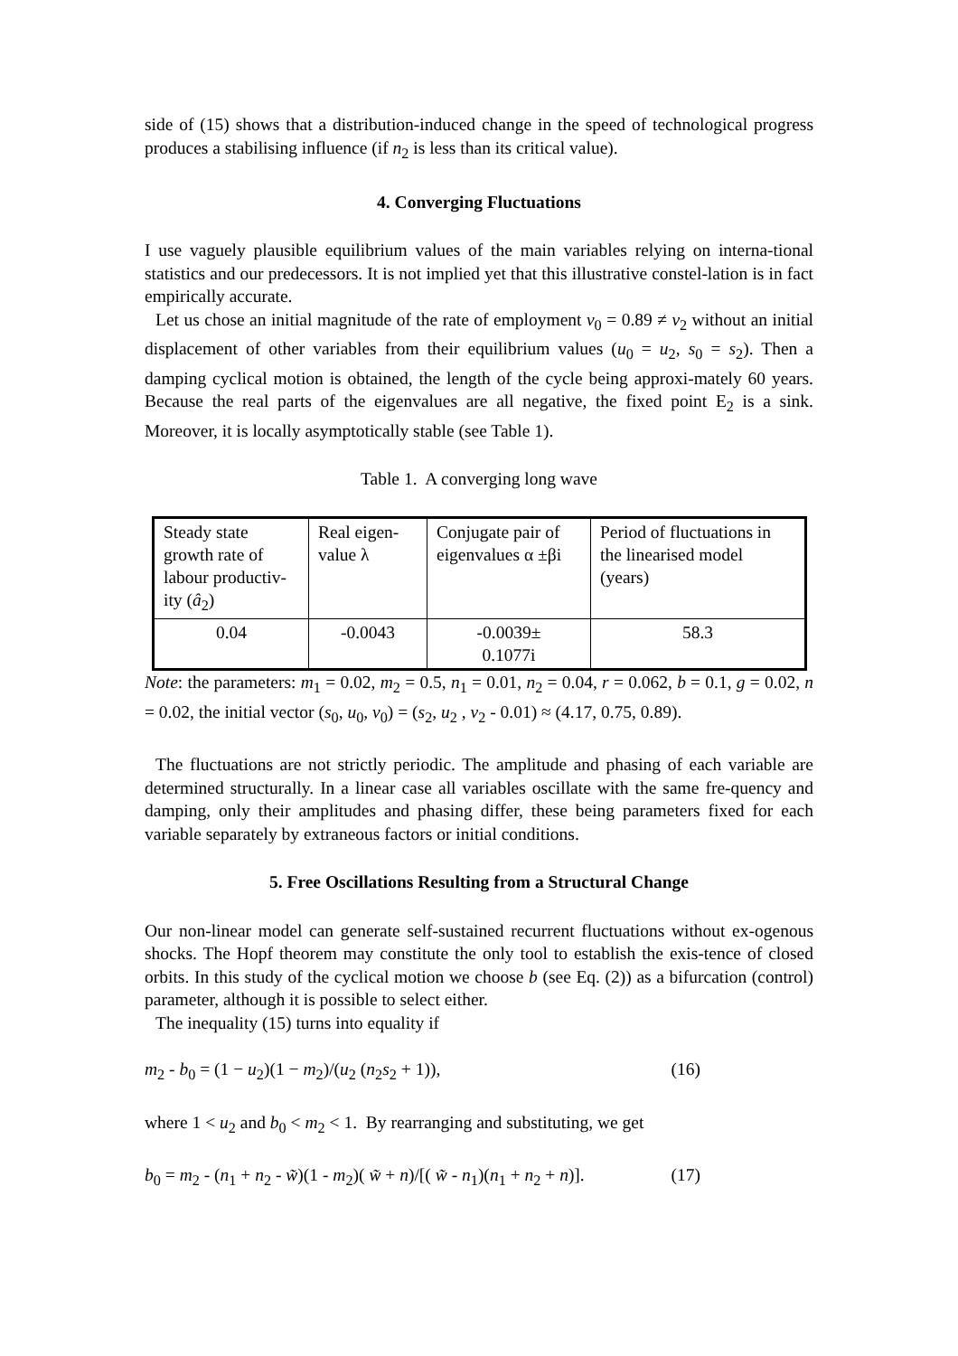side of (15) shows that a distribution-induced change in the speed of technological progress produces a stabilising influence (if n<sub>2</sub> is less than its critical value).
4. Converging Fluctuations
I use vaguely plausible equilibrium values of the main variables relying on interna-tional statistics and our predecessors. It is not implied yet that this illustrative constel-lation is in fact empirically accurate.
Let us chose an initial magnitude of the rate of employment v<sub>0</sub> = 0.89 ≠ v<sub>2</sub> without an initial displacement of other variables from their equilibrium values (u<sub>0</sub> = u<sub>2</sub>, s<sub>0</sub> = s<sub>2</sub>). Then a damping cyclical motion is obtained, the length of the cycle being approxi-mately 60 years. Because the real parts of the eigenvalues are all negative, the fixed point E<sub>2</sub> is a sink. Moreover, it is locally asymptotically stable (see Table 1).
Table 1. A converging long wave
| Steady state growth rate of labour productiv-ity ( â<sub>2</sub>) | Real eigen-value λ | Conjugate pair of eigenvalues α ±βi | Period of fluctuations in the linearised model (years) |
| 0.04 | -0.0043 | -0.0039± 0.1077i | 58.3 |
Note: the parameters: m<sub>1</sub> = 0.02, m<sub>2</sub> = 0.5, n<sub>1</sub> = 0.01, n<sub>2</sub> = 0.04, r = 0.062, b = 0.1, g = 0.02, n = 0.02, the initial vector (s<sub>0</sub>, u<sub>0</sub>, v<sub>0</sub>) = (s<sub>2</sub>, u<sub>2</sub> , v<sub>2</sub> - 0.01) ≈ (4.17, 0.75, 0.89).
The fluctuations are not strictly periodic. The amplitude and phasing of each variable are determined structurally. In a linear case all variables oscillate with the same fre-quency and damping, only their amplitudes and phasing differ, these being parameters fixed for each variable separately by extraneous factors or initial conditions.
5. Free Oscillations Resulting from a Structural Change
Our non-linear model can generate self-sustained recurrent fluctuations without ex-ogenous shocks. The Hopf theorem may constitute the only tool to establish the exis-tence of closed orbits. In this study of the cyclical motion we choose b (see Eq. (2)) as a bifurcation (control) parameter, although it is possible to select either.
The inequality (15) turns into equality if
m<sub>2</sub> - b<sub>0</sub> = (1 − u<sub>2</sub>)(1 − m<sub>2</sub>)/(u<sub>2</sub> (n<sub>2</sub>s<sub>2</sub> + 1)), (16)
where 1 < u<sub>2</sub> and b<sub>0</sub> < m<sub>2</sub> < 1. By rearranging and substituting, we get
b<sub>0</sub> = m<sub>2</sub> - (n<sub>1</sub> + n<sub>2</sub> - w̃)(1 - m<sub>2</sub>)( w̃ + n)/[( w̃ - n<sub>1</sub>)(n<sub>1</sub> + n<sub>2</sub> + n)]. (17)